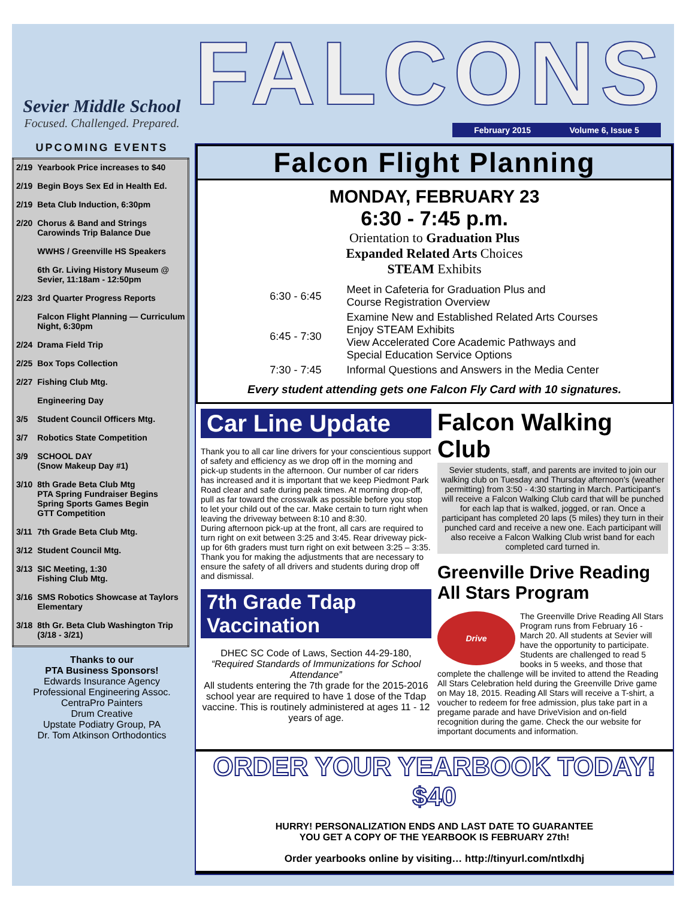Sevier Middle School
Focused. Challenged. Prepared.
UPCOMING EVENTS
| 2/19 | Yearbook Price increases to $40 |
| 2/19 | Begin Boys Sex Ed in Health Ed. |
| 2/19 | Beta Club Induction, 6:30pm |
| 2/20 | Chorus & Band and Strings Carowinds Trip Balance Due |
| | WWHS / Greenville HS Speakers |
| | 6th Gr. Living History Museum @ Sevier, 11:18am - 12:50pm |
| 2/23 | 3rd Quarter Progress Reports |
| | Falcon Flight Planning — Curriculum Night, 6:30pm |
| 2/24 | Drama Field Trip |
| 2/25 | Box Tops Collection |
| 2/27 | Fishing Club Mtg. |
| | Engineering Day |
| 3/5 | Student Council Officers Mtg. |
| 3/7 | Robotics State Competition |
| 3/9 | SCHOOL DAY (Snow Makeup Day #1) |
| 3/10 | 8th Grade Beta Club Mtg PTA Spring Fundraiser Begins Spring Sports Games Begin GTT Competition |
| 3/11 | 7th Grade Beta Club Mtg. |
| 3/12 | Student Council Mtg. |
| 3/13 | SIC Meeting, 1:30 Fishing Club Mtg. |
| 3/16 | SMS Robotics Showcase at Taylors Elementary |
| 3/18 | 8th Gr. Beta Club Washington Trip (3/18 - 3/21) |
Thanks to our
PTA Business Sponsors!
Edwards Insurance Agency
Professional Engineering Assoc.
CentraPro Painters
Drum Creative
Upstate Podiatry Group, PA
Dr. Tom Atkinson Orthodontics
FALCONS
February 2015 Volume 6, Issue 5
Falcon Flight Planning
MONDAY, FEBRUARY 23
6:30 - 7:45 p.m.
Orientation to Graduation Plus
Expanded Related Arts Choices
STEAM Exhibits
| 6:30 - 6:45 | Meet in Cafeteria for Graduation Plus and Course Registration Overview |
| 6:45 - 7:30 | Examine New and Established Related Arts Courses Enjoy STEAM Exhibits View Accelerated Core Academic Pathways and Special Education Service Options |
| 7:30 - 7:45 | Informal Questions and Answers in the Media Center |
Every student attending gets one Falcon Fly Card with 10 signatures.
Car Line Update
Thank you to all car line drivers for your conscientious support of safety and efficiency as we drop off in the morning and pick-up students in the afternoon. Our number of car riders has increased and it is important that we keep Piedmont Park Road clear and safe during peak times. At morning drop-off, pull as far toward the crosswalk as possible before you stop to let your child out of the car. Make certain to turn right when leaving the driveway between 8:10 and 8:30.
During afternoon pick-up at the front, all cars are required to turn right on exit between 3:25 and 3:45. Rear driveway pick-up for 6th graders must turn right on exit between 3:25 – 3:35. Thank you for making the adjustments that are necessary to ensure the safety of all drivers and students during drop off and dismissal.
7th Grade Tdap Vaccination
DHEC SC Code of Laws, Section 44-29-180,
“Required Standards of Immunizations for School Attendance”
All students entering the 7th grade for the 2015-2016 school year are required to have 1 dose of the Tdap vaccine. This is routinely administered at ages 11 - 12 years of age.
Falcon Walking Club
Sevier students, staff, and parents are invited to join our walking club on Tuesday and Thursday afternoon's (weather permitting) from 3:50 - 4:30 starting in March. Participant's will receive a Falcon Walking Club card that will be punched for each lap that is walked, jogged, or ran. Once a participant has completed 20 laps (5 miles) they turn in their punched card and receive a new one. Each participant will also receive a Falcon Walking Club wrist band for each completed card turned in.
Greenville Drive Reading All Stars Program
Drive The Greenville Drive Reading All Stars Program runs from February 16 - March 20. All students at Sevier will have the opportunity to participate. Students are challenged to read 5 books in 5 weeks, and those that complete the challenge will be invited to attend the Reading All Stars Celebration held during the Greenville Drive game on May 18, 2015. Reading All Stars will receive a T-shirt, a voucher to redeem for free admission, plus take part in a pregame parade and have DriveVision and on-field recognition during the game. Check the our website for important documents and information.
ORDER YOUR YEARBOOK TODAY! $40
HURRY! PERSONALIZATION ENDS AND LAST DATE TO GUARANTEE
YOU GET A COPY OF THE YEARBOOK IS FEBRUARY 27th!
Order yearbooks online by visiting… http://tinyurl.com/ntlxdhj